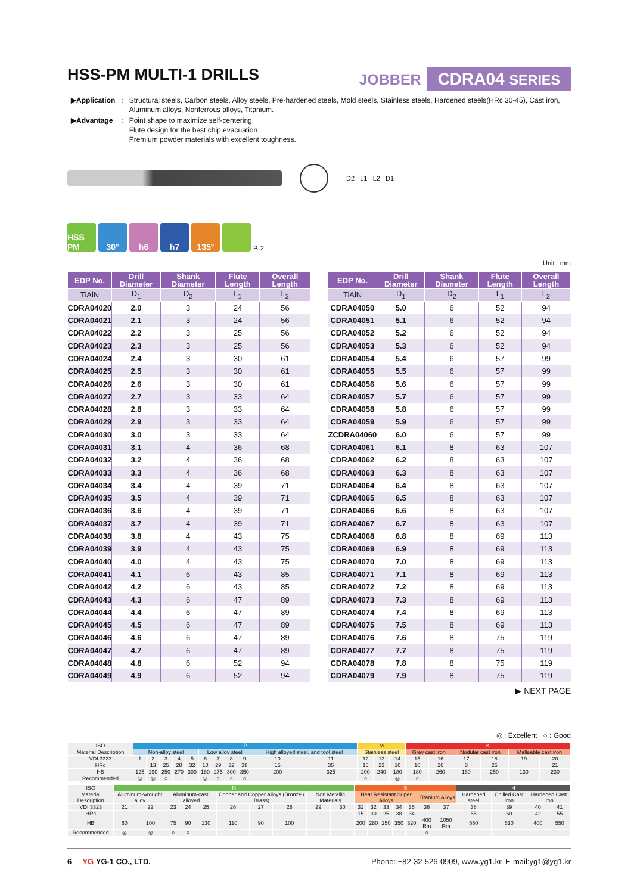HSS-PM MULTI-1 DRILLS
JOBBER CDRA04 SERIES
| ▶Application | : | Structural steels, Carbon steels, Alloy steels, Pre-hardened steels, Mold steels, Stainless steels, Hardened steels(HRc 30-45), Cast iron, Aluminum alloys, Nonferrous alloys, Titanium. |
| ▶Advantage | : | Point shape to maximize self-centering. Flute design for the best chip evacuation. Premium powder materials with excellent toughness. |
D2 L1 L2 D1
HSS PM
30°
h6
h7
135°
P. 2
Unit : mm
| EDP No. | Drill Diameter | Shank Diameter | Flute Length | Overall Length |
| --- | --- | --- | --- | --- |
| TiAlN | D<sub>1</sub> | D<sub>2</sub> | L<sub>1</sub> | L<sub>2</sub> |
| CDRA04020 | 2.0 | 3 | 24 | 56 |
| CDRA04021 | 2.1 | 3 | 24 | 56 |
| CDRA04022 | 2.2 | 3 | 25 | 56 |
| CDRA04023 | 2.3 | 3 | 25 | 56 |
| CDRA04024 | 2.4 | 3 | 30 | 61 |
| CDRA04025 | 2.5 | 3 | 30 | 61 |
| CDRA04026 | 2.6 | 3 | 30 | 61 |
| CDRA04027 | 2.7 | 3 | 33 | 64 |
| CDRA04028 | 2.8 | 3 | 33 | 64 |
| CDRA04029 | 2.9 | 3 | 33 | 64 |
| CDRA04030 | 3.0 | 3 | 33 | 64 |
| CDRA04031 | 3.1 | 4 | 36 | 68 |
| CDRA04032 | 3.2 | 4 | 36 | 68 |
| CDRA04033 | 3.3 | 4 | 36 | 68 |
| CDRA04034 | 3.4 | 4 | 39 | 71 |
| CDRA04035 | 3.5 | 4 | 39 | 71 |
| CDRA04036 | 3.6 | 4 | 39 | 71 |
| CDRA04037 | 3.7 | 4 | 39 | 71 |
| CDRA04038 | 3.8 | 4 | 43 | 75 |
| CDRA04039 | 3.9 | 4 | 43 | 75 |
| CDRA04040 | 4.0 | 4 | 43 | 75 |
| CDRA04041 | 4.1 | 6 | 43 | 85 |
| CDRA04042 | 4.2 | 6 | 43 | 85 |
| CDRA04043 | 4.3 | 6 | 47 | 89 |
| CDRA04044 | 4.4 | 6 | 47 | 89 |
| CDRA04045 | 4.5 | 6 | 47 | 89 |
| CDRA04046 | 4.6 | 6 | 47 | 89 |
| CDRA04047 | 4.7 | 6 | 47 | 89 |
| CDRA04048 | 4.8 | 6 | 52 | 94 |
| CDRA04049 | 4.9 | 6 | 52 | 94 |
| EDP No. | Drill Diameter | Shank Diameter | Flute Length | Overall Length |
| --- | --- | --- | --- | --- |
| TiAlN | D<sub>1</sub> | D<sub>2</sub> | L<sub>1</sub> | L<sub>2</sub> |
| CDRA04050 | 5.0 | 6 | 52 | 94 |
| CDRA04051 | 5.1 | 6 | 52 | 94 |
| CDRA04052 | 5.2 | 6 | 52 | 94 |
| CDRA04053 | 5.3 | 6 | 52 | 94 |
| CDRA04054 | 5.4 | 6 | 57 | 99 |
| CDRA04055 | 5.5 | 6 | 57 | 99 |
| CDRA04056 | 5.6 | 6 | 57 | 99 |
| CDRA04057 | 5.7 | 6 | 57 | 99 |
| CDRA04058 | 5.8 | 6 | 57 | 99 |
| CDRA04059 | 5.9 | 6 | 57 | 99 |
| ZCDRA04060 | 6.0 | 6 | 57 | 99 |
| CDRA04061 | 6.1 | 8 | 63 | 107 |
| CDRA04062 | 6.2 | 8 | 63 | 107 |
| CDRA04063 | 6.3 | 8 | 63 | 107 |
| CDRA04064 | 6.4 | 8 | 63 | 107 |
| CDRA04065 | 6.5 | 8 | 63 | 107 |
| CDRA04066 | 6.6 | 8 | 63 | 107 |
| CDRA04067 | 6.7 | 8 | 63 | 107 |
| CDRA04068 | 6.8 | 8 | 69 | 113 |
| CDRA04069 | 6.9 | 8 | 69 | 113 |
| CDRA04070 | 7.0 | 8 | 69 | 113 |
| CDRA04071 | 7.1 | 8 | 69 | 113 |
| CDRA04072 | 7.2 | 8 | 69 | 113 |
| CDRA04073 | 7.3 | 8 | 69 | 113 |
| CDRA04074 | 7.4 | 8 | 69 | 113 |
| CDRA04075 | 7.5 | 8 | 69 | 113 |
| CDRA04076 | 7.6 | 8 | 75 | 119 |
| CDRA04077 | 7.7 | 8 | 75 | 119 |
| CDRA04078 | 7.8 | 8 | 75 | 119 |
| CDRA04079 | 7.9 | 8 | 75 | 119 |
▶ NEXT PAGE
◎ : Excellent ○ : Good
| ISO | P | | | | | | | | | | | M | | | K | | | | | |
| Material Description | Non-alloy steel | | | | | Low alloy steel | | | | High alloyed steel, and tool steel | | Stainless steel | | | Grey cast iron | | Nodular cast iron | | Malleable cast iron | |
| VDI 3323 | 1 | 2 | 3 | 4 | 5 | 6 | 7 | 8 | 9 | 10 | 11 | 12 | 13 | 14 | 15 | 16 | 17 | 18 | 19 | 20 |
| HRc | | 13 | 25 | 28 | 32 | 10 | 29 | 32 | 38 | 15 | 35 | 15 | 23 | 10 | 10 | 26 | 3 | 25 | | 21 |
| HB | 125 | 190 | 250 | 270 | 300 | 180 | 275 | 300 | 350 | 200 | 325 | 200 | 240 | 180 | 180 | 260 | 160 | 250 | 130 | 230 |
| Recommended | ◎ | ◎ | ○ | | | ◎ | ○ | ○ | ○ | | | ○ | | ◎ | ○ | | | | | |
| ISO | N | | | | | | | | | | S | | | | | | | H | | | |
| Material Description | Aluminum-wrought alloy | | Aluminum-cast, alloyed | | | Copper and Copper Alloys (Bronze / Brass) | | | Non Metallic Materials | | Heat Resistant Super Alloys | | | | | Titanium Alloys | | Hardened steel | Chilled Cast Iron | Hardened Cast Iron | |
| VDI 3323 | 21 | 22 | 23 | 24 | 25 | 26 | 27 | 28 | 29 | 30 | 31 | 32 | 33 | 34 | 35 | 36 | 37 | 38 | 39 | 40 | 41 |
| HRc | | | | | | | | | | | 15 | 30 | 25 | 38 | 34 | | | 55 | 60 | 42 | 55 |
| HB | 60 | 100 | 75 | 90 | 130 | 110 | 90 | 100 | | | 200 | 280 | 250 | 350 | 320 | 400 Rm | 1050 Rm | 550 | 630 | 400 | 550 |
| Recommended | ◎ | ◎ | ○ | ○ | | | | | | | | | | | | ○ | | | | | |
6 YG YG-1 CO., LTD. Phone: +82-32-526-0909, www.yg1.kr, E-mail:yg1@yg1.kr